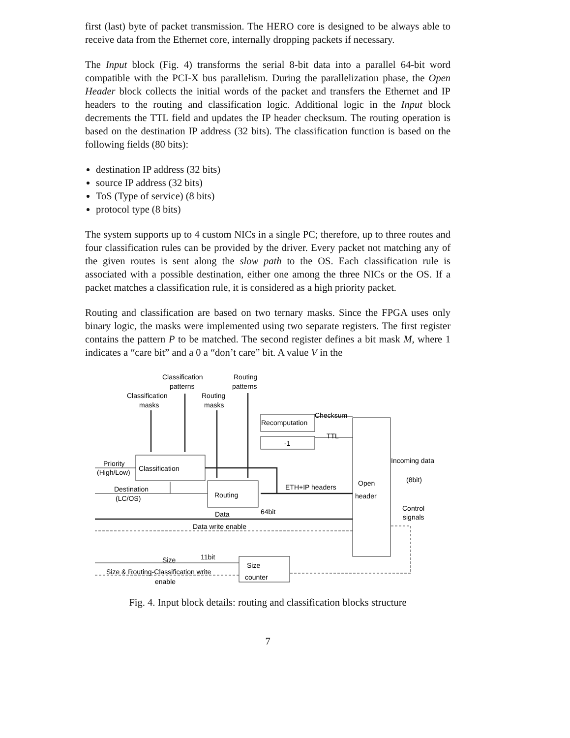first (last) byte of packet transmission. The HERO core is designed to be always able to receive data from the Ethernet core, internally dropping packets if necessary.
The Input block (Fig. 4) transforms the serial 8-bit data into a parallel 64-bit word compatible with the PCI-X bus parallelism. During the parallelization phase, the Open Header block collects the initial words of the packet and transfers the Ethernet and IP headers to the routing and classification logic. Additional logic in the Input block decrements the TTL field and updates the IP header checksum. The routing operation is based on the destination IP address (32 bits). The classification function is based on the following fields (80 bits):
destination IP address (32 bits)
source IP address (32 bits)
ToS (Type of service) (8 bits)
protocol type (8 bits)
The system supports up to 4 custom NICs in a single PC; therefore, up to three routes and four classification rules can be provided by the driver. Every packet not matching any of the given routes is sent along the slow path to the OS. Each classification rule is associated with a possible destination, either one among the three NICs or the OS. If a packet matches a classification rule, it is considered as a high priority packet.
Routing and classification are based on two ternary masks. Since the FPGA uses only binary logic, the masks were implemented using two separate registers. The first register contains the pattern P to be matched. The second register defines a bit mask M, where 1 indicates a “care bit” and a 0 a “don’t care” bit. A value V in the
Classification
patterns
Routing
patterns
Classification
masks
Routing
masks
Recomputation
Checksum
-1
TTL
Classification
Routing
Open
header
Priority
(High/Low)
Destination
(LC/OS)
ETH+IP headers
Incoming data
(8bit)
Control
signals
Data
64bit
Data write enable
Size
11bit
Size
counter
Size & Routing-Classification write
enable
Fig. 4. Input block details: routing and classification blocks structure
7